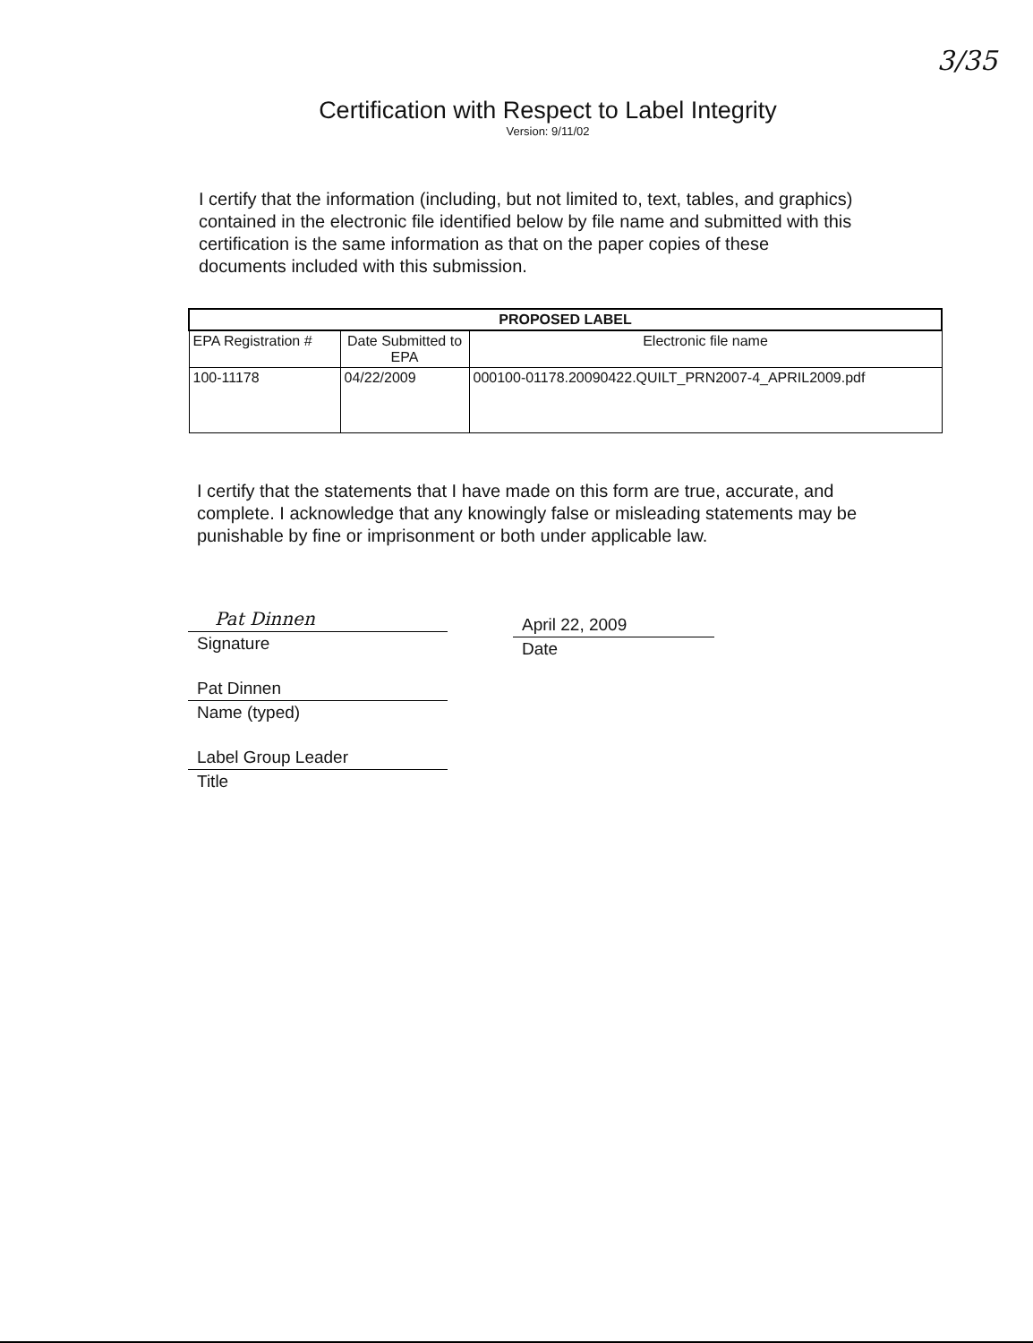3/35
Certification with Respect to Label Integrity
Version: 9/11/02
I certify that the information (including, but not limited to, text, tables, and graphics) contained in the electronic file identified below by file name and submitted with this certification is the same information as that on the paper copies of these documents included with this submission.
| PROPOSED LABEL | | |
| --- | --- | --- |
| EPA Registration # | Date Submitted to EPA | Electronic file name |
| 100-11178 | 04/22/2009 | 000100-01178.20090422.QUILT_PRN2007-4_APRIL2009.pdf |
I certify that the statements that I have made on this form are true, accurate, and complete. I acknowledge that any knowingly false or misleading statements may be punishable by fine or imprisonment or both under applicable law.
Pat Dinnen
Signature
Pat Dinnen
Name (typed)
Label Group Leader
Title
April 22, 2009
Date